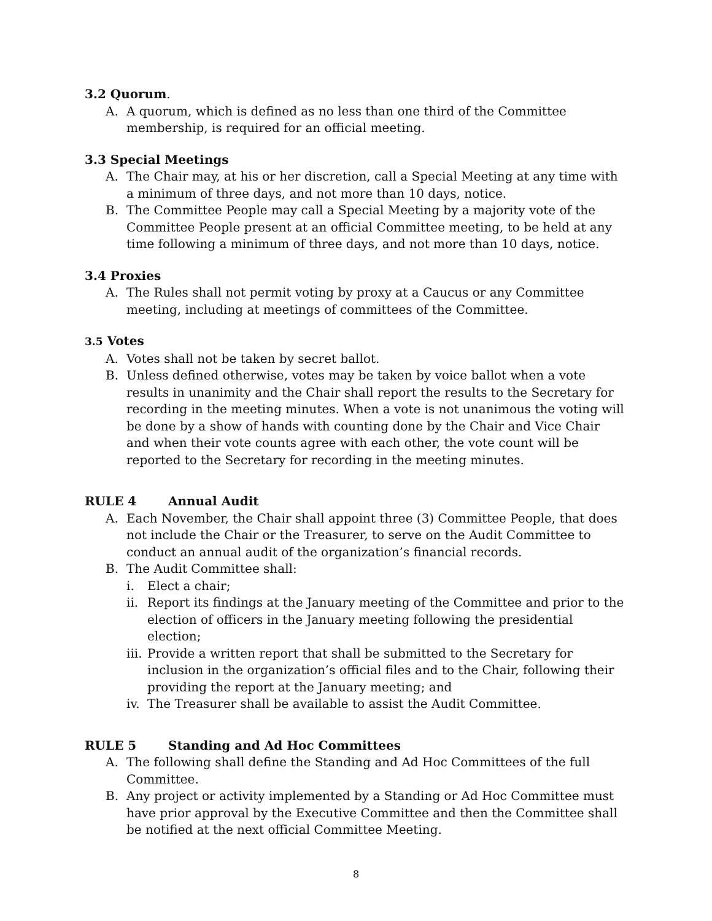3.2 Quorum.
A. A quorum, which is defined as no less than one third of the Committee membership, is required for an official meeting.
3.3 Special Meetings
A. The Chair may, at his or her discretion, call a Special Meeting at any time with a minimum of three days, and not more than 10 days, notice.
B. The Committee People may call a Special Meeting by a majority vote of the Committee People present at an official Committee meeting, to be held at any time following a minimum of three days, and not more than 10 days, notice.
3.4 Proxies
A. The Rules shall not permit voting by proxy at a Caucus or any Committee meeting, including at meetings of committees of the Committee.
3.5 Votes
A. Votes shall not be taken by secret ballot.
B. Unless defined otherwise, votes may be taken by voice ballot when a vote results in unanimity and the Chair shall report the results to the Secretary for recording in the meeting minutes. When a vote is not unanimous the voting will be done by a show of hands with counting done by the Chair and Vice Chair and when their vote counts agree with each other, the vote count will be reported to the Secretary for recording in the meeting minutes.
RULE 4 Annual Audit
A. Each November, the Chair shall appoint three (3) Committee People, that does not include the Chair or the Treasurer, to serve on the Audit Committee to conduct an annual audit of the organization’s financial records.
B. The Audit Committee shall:
i. Elect a chair;
ii. Report its findings at the January meeting of the Committee and prior to the election of officers in the January meeting following the presidential election;
iii. Provide a written report that shall be submitted to the Secretary for inclusion in the organization’s official files and to the Chair, following their providing the report at the January meeting; and
iv. The Treasurer shall be available to assist the Audit Committee.
RULE 5 Standing and Ad Hoc Committees
A. The following shall define the Standing and Ad Hoc Committees of the full Committee.
B. Any project or activity implemented by a Standing or Ad Hoc Committee must have prior approval by the Executive Committee and then the Committee shall be notified at the next official Committee Meeting.
8